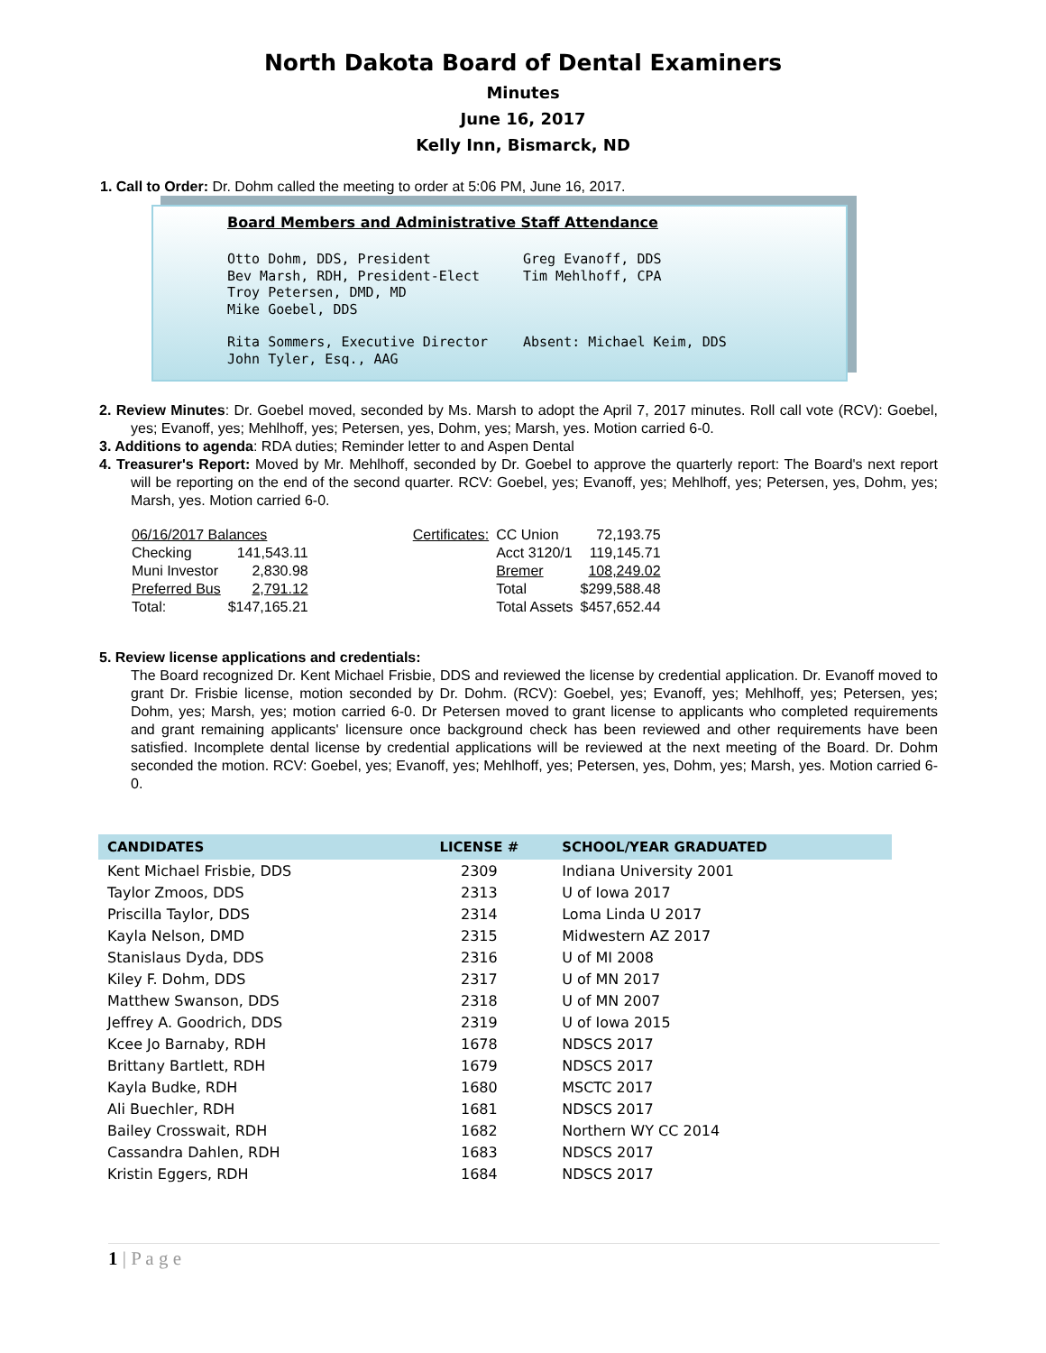North Dakota Board of Dental Examiners
Minutes
June 16, 2017
Kelly Inn, Bismarck, ND
1. Call to Order: Dr. Dohm called the meeting to order at 5:06 PM, June 16, 2017.
Board Members and Administrative Staff Attendance
Otto Dohm, DDS, President
Bev Marsh, RDH, President-Elect
Troy Petersen, DMD, MD
Mike Goebel, DDS
Greg Evanoff, DDS
Tim Mehlhoff, CPA
Rita Sommers, Executive Director
John Tyler, Esq., AAG
Absent: Michael Keim, DDS
2. Review Minutes: Dr. Goebel moved, seconded by Ms. Marsh to adopt the April 7, 2017 minutes. Roll call vote (RCV): Goebel, yes; Evanoff, yes; Mehlhoff, yes; Petersen, yes, Dohm, yes; Marsh, yes. Motion carried 6-0.
3. Additions to agenda: RDA duties; Reminder letter to and Aspen Dental
4. Treasurer's Report: Moved by Mr. Mehlhoff, seconded by Dr. Goebel to approve the quarterly report: The Board's next report will be reporting on the end of the second quarter. RCV: Goebel, yes; Evanoff, yes; Mehlhoff, yes; Petersen, yes, Dohm, yes; Marsh, yes. Motion carried 6-0.
| 06/16/2017 Balances | | | Certificates: | CC Union | 72,193.75 |
| Checking | 141,543.11 | | | Acct 3120/1 | 119,145.71 |
| Muni Investor | 2,830.98 | | | Bremer | 108,249.02 |
| Preferred Bus | 2,791.12 | | | Total | $299,588.48 |
| Total: | $147,165.21 | | | Total Assets | $457,652.44 |
5. Review license applications and credentials:
The Board recognized Dr. Kent Michael Frisbie, DDS and reviewed the license by credential application. Dr. Evanoff moved to grant Dr. Frisbie license, motion seconded by Dr. Dohm. (RCV): Goebel, yes; Evanoff, yes; Mehlhoff, yes; Petersen, yes; Dohm, yes; Marsh, yes; motion carried 6-0. Dr Petersen moved to grant license to applicants who completed requirements and grant remaining applicants' licensure once background check has been reviewed and other requirements have been satisfied. Incomplete dental license by credential applications will be reviewed at the next meeting of the Board. Dr. Dohm seconded the motion. RCV: Goebel, yes; Evanoff, yes; Mehlhoff, yes; Petersen, yes, Dohm, yes; Marsh, yes. Motion carried 6-0.
| CANDIDATES | LICENSE # | SCHOOL/YEAR GRADUATED |
| --- | --- | --- |
| Kent Michael Frisbie, DDS | 2309 | Indiana University 2001 |
| Taylor Zmoos, DDS | 2313 | U of Iowa 2017 |
| Priscilla Taylor, DDS | 2314 | Loma Linda U 2017 |
| Kayla Nelson, DMD | 2315 | Midwestern AZ 2017 |
| Stanislaus Dyda, DDS | 2316 | U of MI 2008 |
| Kiley F. Dohm, DDS | 2317 | U of MN 2017 |
| Matthew Swanson, DDS | 2318 | U of MN 2007 |
| Jeffrey A. Goodrich, DDS | 2319 | U of Iowa 2015 |
| Kcee Jo Barnaby, RDH | 1678 | NDSCS 2017 |
| Brittany Bartlett, RDH | 1679 | NDSCS 2017 |
| Kayla Budke, RDH | 1680 | MSCTC 2017 |
| Ali Buechler, RDH | 1681 | NDSCS 2017 |
| Bailey Crosswait, RDH | 1682 | Northern WY CC 2014 |
| Cassandra Dahlen, RDH | 1683 | NDSCS 2017 |
| Kristin Eggers, RDH | 1684 | NDSCS 2017 |
1 | P a g e